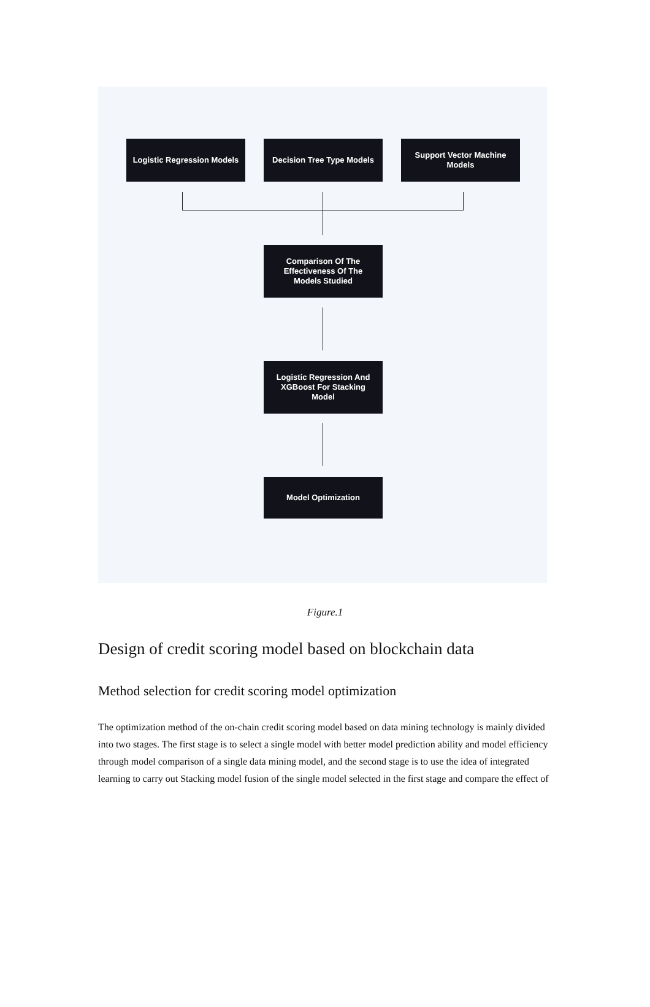Logistic Regression Models
Decision Tree Type Models
Support Vector Machine
Models
Comparison Of The
Effectiveness Of The
Models Studied
Logistic Regression And
XGBoost For Stacking
Model
Model Optimization
Figure.1
Design of credit scoring model based on blockchain data
Method selection for credit scoring model optimization
The optimization method of the on-chain credit scoring model based on data mining technology is mainly divided into two stages. The first stage is to select a single model with better model prediction ability and model efficiency through model comparison of a single data mining model, and the second stage is to use the idea of integrated learning to carry out Stacking model fusion of the single model selected in the first stage and compare the effect of